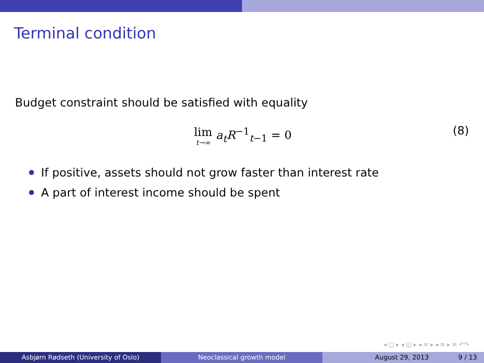Terminal condition
Budget constraint should be satisfied with equality
lim t→∞ a<sub>t</sub>R<sup>−1</sup><sub>t−1</sub> = 0
(8)
If positive, assets should not grow faster than interest rate
A part of interest income should be spent
◂ □ ▸ ◂ ◱ ▸ ◂ ≡ ▸ ◂ ≡ ▸ ≡ ↶↷
Asbjørn Rødseth (University of Oslo) Neoclassical growth model August 29, 2013 9 / 13